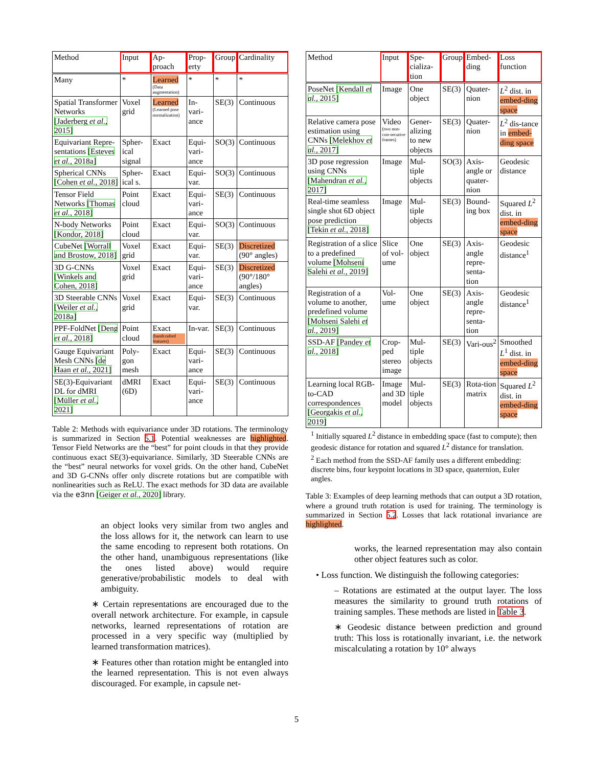| Method | Input | Ap-proach | Prop-erty | Group | Cardinality |
| --- | --- | --- | --- | --- | --- |
| Many | * | Learned (Data augmentation) | * | * | * |
| Spatial Transformer Networks [Jaderberg et al. , 2015] | Voxel grid | Learned (Learned pose normalization) | In-vari-ance | SE(3) | Continuous |
| Equivariant Repre-sentations [Esteves et al. , 2018a] | Spher-ical signal | Exact | Equi-vari-ance | SO(3) | Continuous |
| Spherical CNNs [Cohen et al. , 2018] | Spher-ical s. | Exact | Equi-var. | SO(3) | Continuous |
| Tensor Field Networks [Thomas et al. , 2018] | Point cloud | Exact | Equi-vari-ance | SE(3) | Continuous |
| N-body Networks [Kondor, 2018] | Point cloud | Exact | Equi-var. | SO(3) | Continuous |
| CubeNet [Worrall and Brostow, 2018] | Voxel grid | Exact | Equi-var. | SE(3) | Discretized (90° angles) |
| 3D G-CNNs [Winkels and Cohen, 2018] | Voxel grid | Exact | Equi-vari-ance | SE(3) | Discretized (90°/180° angles) |
| 3D Steerable CNNs [Weiler et al. , 2018a] | Voxel grid | Exact | Equi-var. | SE(3) | Continuous |
| PPF-FoldNet [Deng et al. , 2018] | Point cloud | Exact (handcrafted features) | In-var. | SE(3) | Continuous |
| Gauge Equivariant Mesh CNNs [de Haan et al. , 2021] | Poly-gon mesh | Exact | Equi-vari-ance | SE(3) | Continuous |
| SE(3)-Equivariant DL for dMRI [Müller et al. , 2021] | dMRI (6D) | Exact | Equi-vari-ance | SE(3) | Continuous |
Table 2: Methods with equivariance under 3D rotations. The terminology is summarized in Section 5.1. Potential weaknesses are highlighted. Tensor Field Networks are the “best” for point clouds in that they provide continuous exact SE(3)-equivariance. Similarly, 3D Steerable CNNs are the “best” neural networks for voxel grids. On the other hand, CubeNet and 3D G-CNNs offer only discrete rotations but are compatible with nonlinearities such as ReLU. The exact methods for 3D data are available via the e3nn [Geiger et al., 2020] library.
an object looks very similar from two angles and the loss allows for it, the network can learn to use the same encoding to represent both rotations. On the other hand, unambiguous representations (like the ones listed above) would require generative/probabilistic models to deal with ambiguity.
∗ Certain representations are encouraged due to the overall network architecture. For example, in capsule networks, learned representations of rotation are processed in a very specific way (multiplied by learned transformation matrices).
∗ Features other than rotation might be entangled into the learned representation. This is not even always discouraged. For example, in capsule net-
| Method | Input | Spe-cializa-tion | Group | Embed-ding | Loss function |
| --- | --- | --- | --- | --- | --- |
| PoseNet [Kendall et al. , 2015] | Image | One object | SE(3) | Quater-nion | L<sup>2</sup> dist. in embed-ding space |
| Relative camera pose estimation using CNNs [Melekhov et al. , 2017] | Video (two non-con-secutive frames) | Gener-alizing to new objects | SE(3) | Quater-nion | L<sup>2</sup> dis-tance in embed-ding space |
| 3D pose regression using CNNs [Mahendran et al. , 2017] | Image | Mul-tiple objects | SO(3) | Axis-angle or quater-nion | Geodesic distance |
| Real-time seamless single shot 6D object pose prediction [Tekin et al. , 2018] | Image | Mul-tiple objects | SE(3) | Bound-ing box | Squared L<sup>2</sup> dist. in embed-ding space |
| Registration of a slice to a predefined volume [Mohseni Salehi et al. , 2019] | Slice of vol-ume | One object | SE(3) | Axis-angle repre-senta-tion | Geodesic distance<sup>1</sup> |
| Registration of a volume to another, predefined volume [Mohseni Salehi et al. , 2019] | Vol-ume | One object | SE(3) | Axis-angle repre-senta-tion | Geodesic distance<sup>1</sup> |
| SSD-AF [Pandey et al. , 2018] | Crop-ped stereo image | Mul-tiple objects | SE(3) | Vari-ous<sup>2</sup> | Smoothed L<sup>1</sup> dist. in embed-ding space |
| Learning local RGB-to-CAD correspondences [Georgakis et al. , 2019] | Image and 3D model | Mul-tiple objects | SE(3) | Rota-tion matrix | Squared L<sup>2</sup> dist. in embed-ding space |
<sup>1</sup> Initially squared L<sup>2</sup> distance in embedding space (fast to compute); then geodesic distance for rotation and squared L<sup>2</sup> distance for translation.
<sup>2</sup> Each method from the SSD-AF family uses a different embedding: discrete bins, four keypoint locations in 3D space, quaternion, Euler angles.
Table 3: Examples of deep learning methods that can output a 3D rotation, where a ground truth rotation is used for training. The terminology is summarized in Section 5.2. Losses that lack rotational invariance are highlighted.
works, the learned representation may also contain other object features such as color.
• Loss function. We distinguish the following categories:
– Rotations are estimated at the output layer. The loss measures the similarity to ground truth rotations of training samples. These methods are listed in Table 3.
∗ Geodesic distance between prediction and ground truth: This loss is rotationally invariant, i.e. the network miscalculating a rotation by 10° always
5